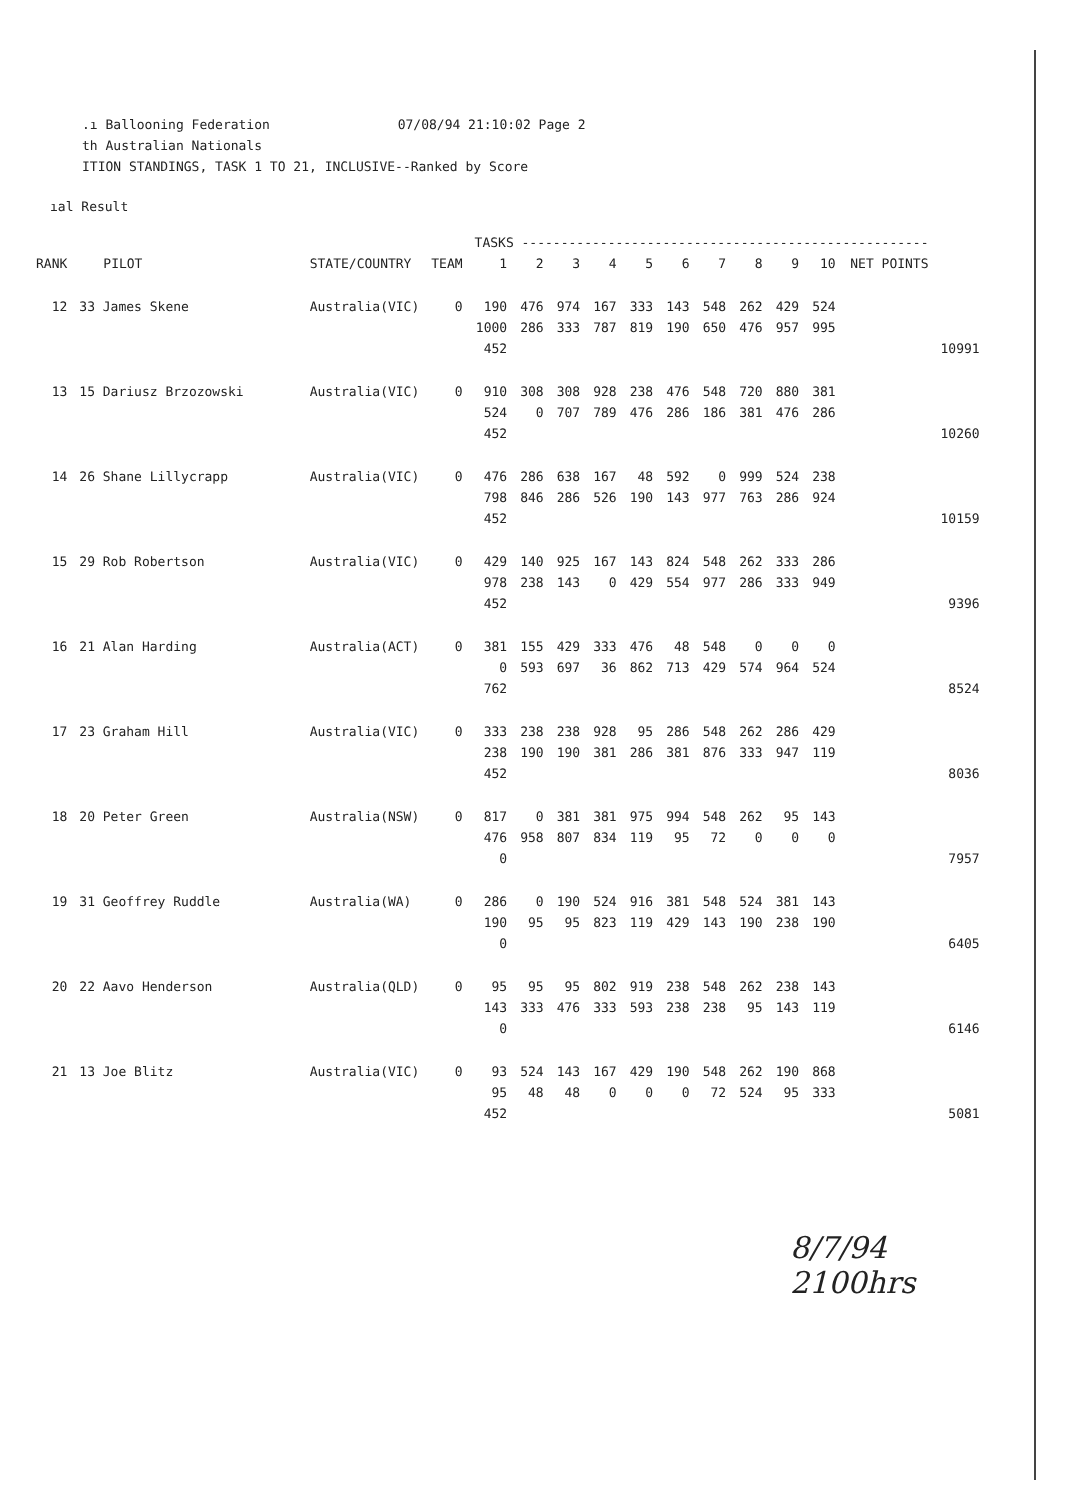.ı Ballooning Federation 07/08/94 21:10:02 Page 2
th Australian Nationals
ITION STANDINGS, TASK 1 TO 21, INCLUSIVE--Ranked by Score
ıal Result
| | | | | TASKS ---------------------------------------------------- | | | | | | | | | | | |
| --- | --- | --- | --- | --- | --- | --- | --- | --- | --- | --- | --- | --- | --- | --- | --- |
| RANK | PILOT | STATE/COUNTRY | TEAM | 1 | 2 | 3 | 4 | 5 | 6 | 7 | 8 | 9 | 10 | NET POINTS | |
| 12 | 33 James Skene | Australia(VIC) | 0 | 190 | 476 | 974 | 167 | 333 | 143 | 548 | 262 | 429 | 524 | | |
| | | | | 1000 | 286 | 333 | 787 | 819 | 190 | 650 | 476 | 957 | 995 | | |
| | | | | 452 | | | | | | | | | | | 10991 |
| 13 | 15 Dariusz Brzozowski | Australia(VIC) | 0 | 910 | 308 | 308 | 928 | 238 | 476 | 548 | 720 | 880 | 381 | | |
| | | | | 524 | 0 | 707 | 789 | 476 | 286 | 186 | 381 | 476 | 286 | | |
| | | | | 452 | | | | | | | | | | | 10260 |
| 14 | 26 Shane Lillycrapp | Australia(VIC) | 0 | 476 | 286 | 638 | 167 | 48 | 592 | 0 | 999 | 524 | 238 | | |
| | | | | 798 | 846 | 286 | 526 | 190 | 143 | 977 | 763 | 286 | 924 | | |
| | | | | 452 | | | | | | | | | | | 10159 |
| 15 | 29 Rob Robertson | Australia(VIC) | 0 | 429 | 140 | 925 | 167 | 143 | 824 | 548 | 262 | 333 | 286 | | |
| | | | | 978 | 238 | 143 | 0 | 429 | 554 | 977 | 286 | 333 | 949 | | |
| | | | | 452 | | | | | | | | | | | 9396 |
| 16 | 21 Alan Harding | Australia(ACT) | 0 | 381 | 155 | 429 | 333 | 476 | 48 | 548 | 0 | 0 | 0 | | |
| | | | | 0 | 593 | 697 | 36 | 862 | 713 | 429 | 574 | 964 | 524 | | |
| | | | | 762 | | | | | | | | | | | 8524 |
| 17 | 23 Graham Hill | Australia(VIC) | 0 | 333 | 238 | 238 | 928 | 95 | 286 | 548 | 262 | 286 | 429 | | |
| | | | | 238 | 190 | 190 | 381 | 286 | 381 | 876 | 333 | 947 | 119 | | |
| | | | | 452 | | | | | | | | | | | 8036 |
| 18 | 20 Peter Green | Australia(NSW) | 0 | 817 | 0 | 381 | 381 | 975 | 994 | 548 | 262 | 95 | 143 | | |
| | | | | 476 | 958 | 807 | 834 | 119 | 95 | 72 | 0 | 0 | 0 | | |
| | | | | 0 | | | | | | | | | | | 7957 |
| 19 | 31 Geoffrey Ruddle | Australia(WA) | 0 | 286 | 0 | 190 | 524 | 916 | 381 | 548 | 524 | 381 | 143 | | |
| | | | | 190 | 95 | 95 | 823 | 119 | 429 | 143 | 190 | 238 | 190 | | |
| | | | | 0 | | | | | | | | | | | 6405 |
| 20 | 22 Aavo Henderson | Australia(QLD) | 0 | 95 | 95 | 95 | 802 | 919 | 238 | 548 | 262 | 238 | 143 | | |
| | | | | 143 | 333 | 476 | 333 | 593 | 238 | 238 | 95 | 143 | 119 | | |
| | | | | 0 | | | | | | | | | | | 6146 |
| 21 | 13 Joe Blitz | Australia(VIC) | 0 | 93 | 524 | 143 | 167 | 429 | 190 | 548 | 262 | 190 | 868 | | |
| | | | | 95 | 48 | 48 | 0 | 0 | 0 | 72 | 524 | 95 | 333 | | |
| | | | | 452 | | | | | | | | | | | 5081 |
8/7/94
2100hrs